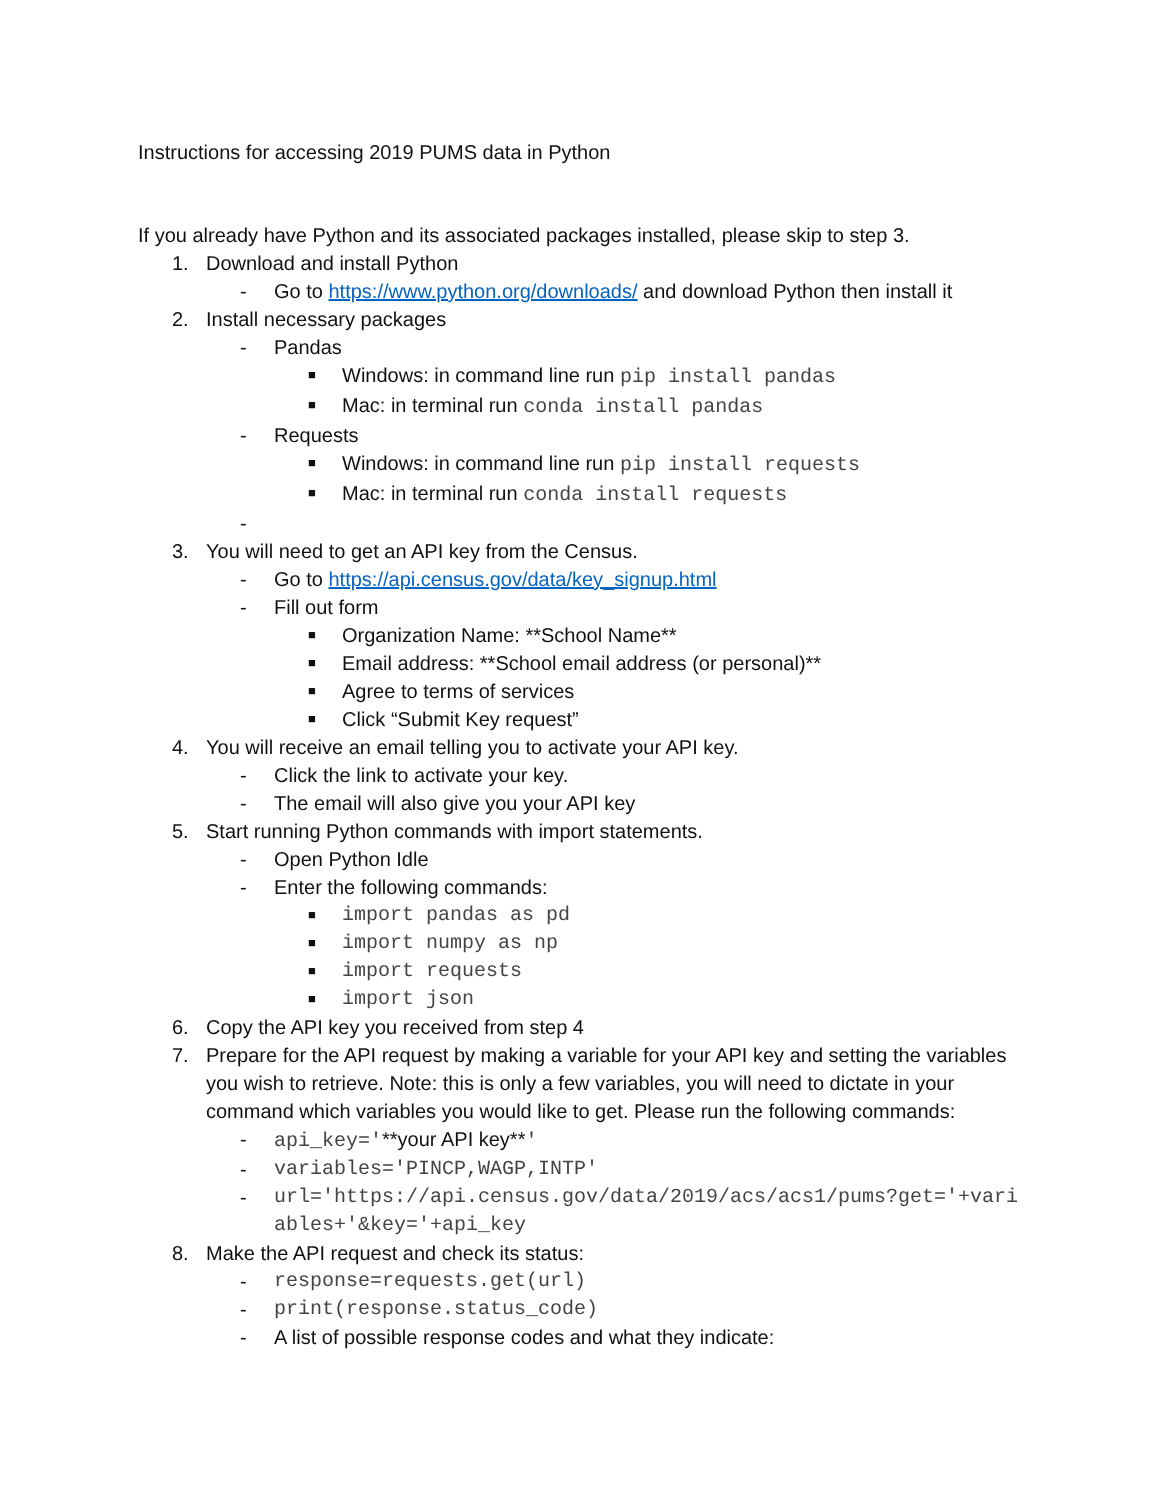Instructions for accessing 2019 PUMS data in Python
If you already have Python and its associated packages installed, please skip to step 3.
1. Download and install Python
- Go to https://www.python.org/downloads/ and download Python then install it
2. Install necessary packages
- Pandas
■ Windows: in command line run pip install pandas
■ Mac: in terminal run conda install pandas
- Requests
■ Windows: in command line run pip install requests
■ Mac: in terminal run conda install requests
-
3. You will need to get an API key from the Census.
- Go to https://api.census.gov/data/key_signup.html
- Fill out form
■ Organization Name: **School Name**
■ Email address: **School email address (or personal)**
■ Agree to terms of services
■ Click “Submit Key request”
4. You will receive an email telling you to activate your API key.
- Click the link to activate your key.
- The email will also give you your API key
5. Start running Python commands with import statements.
- Open Python Idle
- Enter the following commands:
■ import pandas as pd
■ import numpy as np
■ import requests
■ import json
6. Copy the API key you received from step 4
7. Prepare for the API request by making a variable for your API key and setting the variables you wish to retrieve. Note: this is only a few variables, you will need to dictate in your command which variables you would like to get. Please run the following commands:
- api_key='**your API key**'
- variables='PINCP,WAGP,INTP'
- url='https://api.census.gov/data/2019/acs/acs1/pums?get='+variables+'&key='+api_key
8. Make the API request and check its status:
- response=requests.get(url)
- print(response.status_code)
- A list of possible response codes and what they indicate: